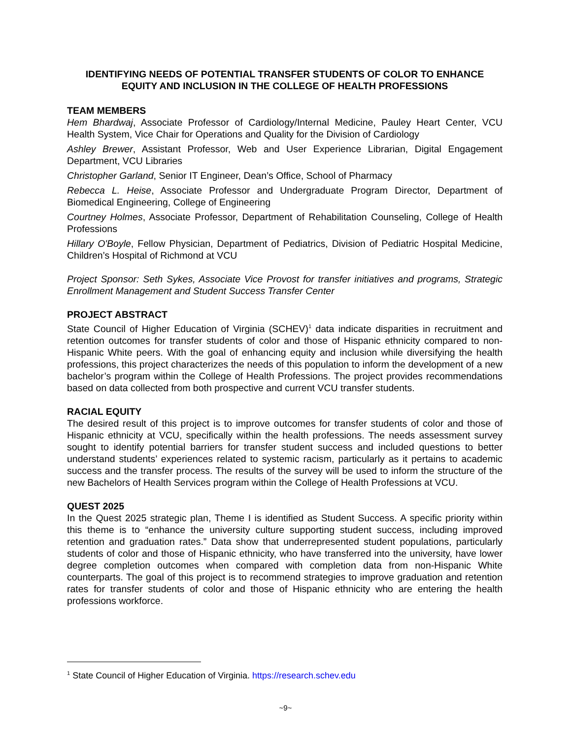IDENTIFYING NEEDS OF POTENTIAL TRANSFER STUDENTS OF COLOR TO ENHANCE EQUITY AND INCLUSION IN THE COLLEGE OF HEALTH PROFESSIONS
TEAM MEMBERS
Hem Bhardwaj, Associate Professor of Cardiology/Internal Medicine, Pauley Heart Center, VCU Health System, Vice Chair for Operations and Quality for the Division of Cardiology
Ashley Brewer, Assistant Professor, Web and User Experience Librarian, Digital Engagement Department, VCU Libraries
Christopher Garland, Senior IT Engineer, Dean’s Office, School of Pharmacy
Rebecca L. Heise, Associate Professor and Undergraduate Program Director, Department of Biomedical Engineering, College of Engineering
Courtney Holmes, Associate Professor, Department of Rehabilitation Counseling, College of Health Professions
Hillary O'Boyle, Fellow Physician, Department of Pediatrics, Division of Pediatric Hospital Medicine, Children’s Hospital of Richmond at VCU
Project Sponsor: Seth Sykes, Associate Vice Provost for transfer initiatives and programs, Strategic Enrollment Management and Student Success Transfer Center
PROJECT ABSTRACT
State Council of Higher Education of Virginia (SCHEV)<sup>1</sup> data indicate disparities in recruitment and retention outcomes for transfer students of color and those of Hispanic ethnicity compared to non-Hispanic White peers. With the goal of enhancing equity and inclusion while diversifying the health professions, this project characterizes the needs of this population to inform the development of a new bachelor’s program within the College of Health Professions. The project provides recommendations based on data collected from both prospective and current VCU transfer students.
RACIAL EQUITY
The desired result of this project is to improve outcomes for transfer students of color and those of Hispanic ethnicity at VCU, specifically within the health professions. The needs assessment survey sought to identify potential barriers for transfer student success and included questions to better understand students’ experiences related to systemic racism, particularly as it pertains to academic success and the transfer process. The results of the survey will be used to inform the structure of the new Bachelors of Health Services program within the College of Health Professions at VCU.
QUEST 2025
In the Quest 2025 strategic plan, Theme I is identified as Student Success. A specific priority within this theme is to “enhance the university culture supporting student success, including improved retention and graduation rates.” Data show that underrepresented student populations, particularly students of color and those of Hispanic ethnicity, who have transferred into the university, have lower degree completion outcomes when compared with completion data from non-Hispanic White counterparts. The goal of this project is to recommend strategies to improve graduation and retention rates for transfer students of color and those of Hispanic ethnicity who are entering the health professions workforce.
<sup>1</sup> State Council of Higher Education of Virginia. https://research.schev.edu
~9~